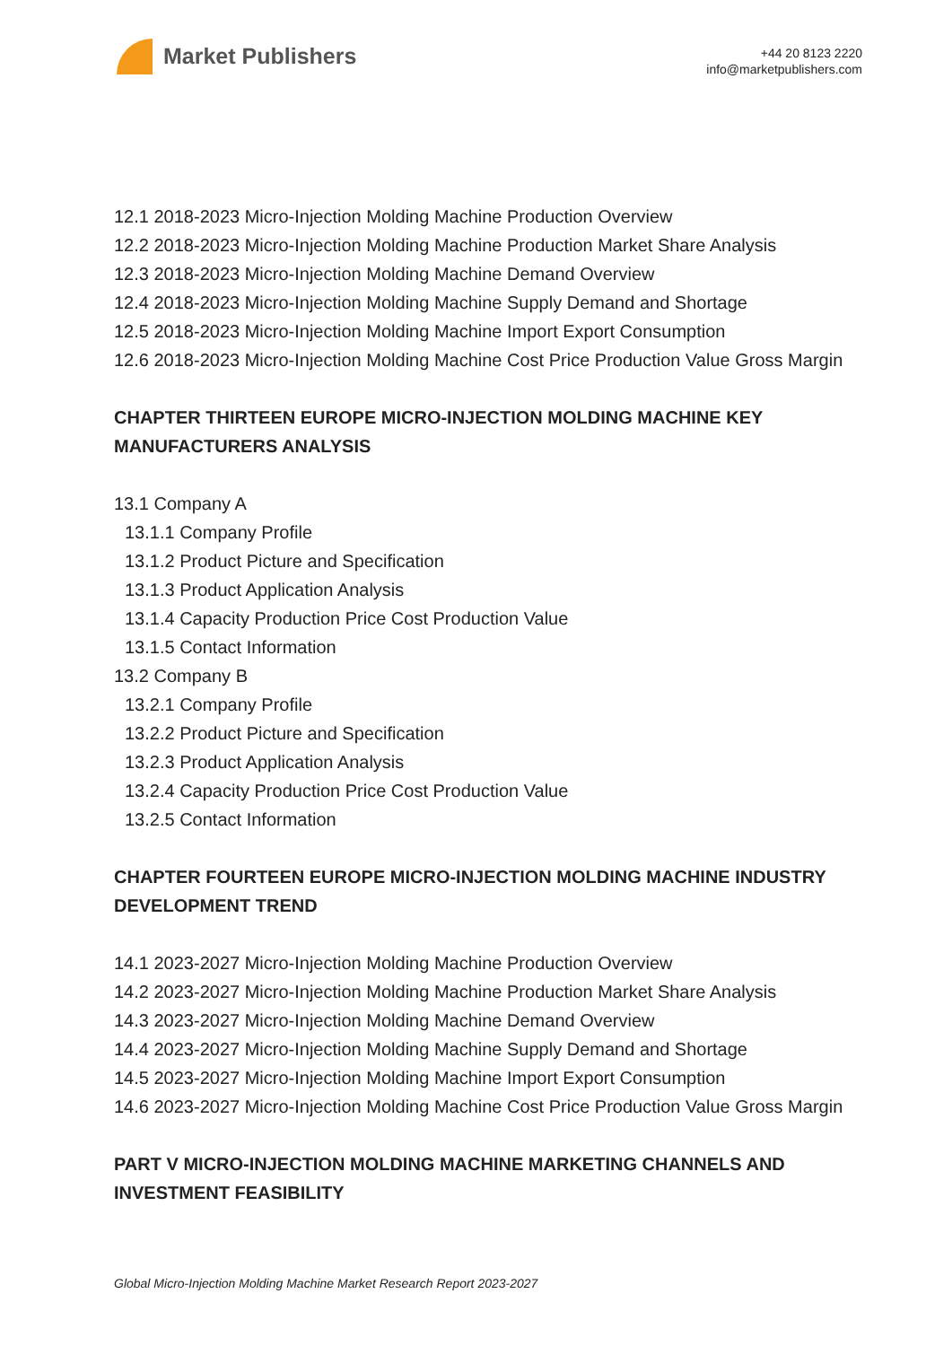Market Publishers
+44 20 8123 2220
info@marketpublishers.com
12.1 2018-2023 Micro-Injection Molding Machine Production Overview
12.2 2018-2023 Micro-Injection Molding Machine Production Market Share Analysis
12.3 2018-2023 Micro-Injection Molding Machine Demand Overview
12.4 2018-2023 Micro-Injection Molding Machine Supply Demand and Shortage
12.5 2018-2023 Micro-Injection Molding Machine Import Export Consumption
12.6 2018-2023 Micro-Injection Molding Machine Cost Price Production Value Gross Margin
CHAPTER THIRTEEN EUROPE MICRO-INJECTION MOLDING MACHINE KEY MANUFACTURERS ANALYSIS
13.1 Company A
13.1.1 Company Profile
13.1.2 Product Picture and Specification
13.1.3 Product Application Analysis
13.1.4 Capacity Production Price Cost Production Value
13.1.5 Contact Information
13.2 Company B
13.2.1 Company Profile
13.2.2 Product Picture and Specification
13.2.3 Product Application Analysis
13.2.4 Capacity Production Price Cost Production Value
13.2.5 Contact Information
CHAPTER FOURTEEN EUROPE MICRO-INJECTION MOLDING MACHINE INDUSTRY DEVELOPMENT TREND
14.1 2023-2027 Micro-Injection Molding Machine Production Overview
14.2 2023-2027 Micro-Injection Molding Machine Production Market Share Analysis
14.3 2023-2027 Micro-Injection Molding Machine Demand Overview
14.4 2023-2027 Micro-Injection Molding Machine Supply Demand and Shortage
14.5 2023-2027 Micro-Injection Molding Machine Import Export Consumption
14.6 2023-2027 Micro-Injection Molding Machine Cost Price Production Value Gross Margin
PART V MICRO-INJECTION MOLDING MACHINE MARKETING CHANNELS AND INVESTMENT FEASIBILITY
Global Micro-Injection Molding Machine Market Research Report 2023-2027